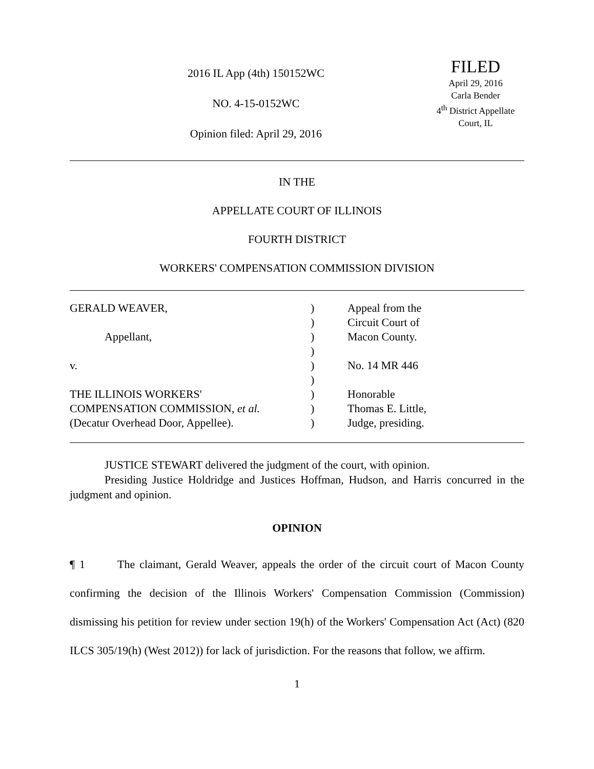2016 IL App (4th) 150152WC
NO. 4-15-0152WC
Opinion filed: April 29, 2016
FILED
April 29, 2016
Carla Bender
4<sup>th</sup> District Appellate
Court, IL
IN THE
APPELLATE COURT OF ILLINOIS
FOURTH DISTRICT
WORKERS' COMPENSATION COMMISSION DIVISION
| GERALD WEAVER, | ) | Appeal from the |
| | ) | Circuit Court of |
| Appellant, | ) | Macon County. |
| | ) | |
| v. | ) | No. 14 MR 446 |
| | ) | |
| THE ILLINOIS WORKERS' | ) | Honorable |
| COMPENSATION COMMISSION, et al. | ) | Thomas E. Little, |
| (Decatur Overhead Door, Appellee). | ) | Judge, presiding. |
JUSTICE STEWART delivered the judgment of the court, with opinion.
Presiding Justice Holdridge and Justices Hoffman, Hudson, and Harris concurred in the judgment and opinion.
OPINION
¶ 1 The claimant, Gerald Weaver, appeals the order of the circuit court of Macon County confirming the decision of the Illinois Workers' Compensation Commission (Commission) dismissing his petition for review under section 19(h) of the Workers' Compensation Act (Act) (820 ILCS 305/19(h) (West 2012)) for lack of jurisdiction. For the reasons that follow, we affirm.
1